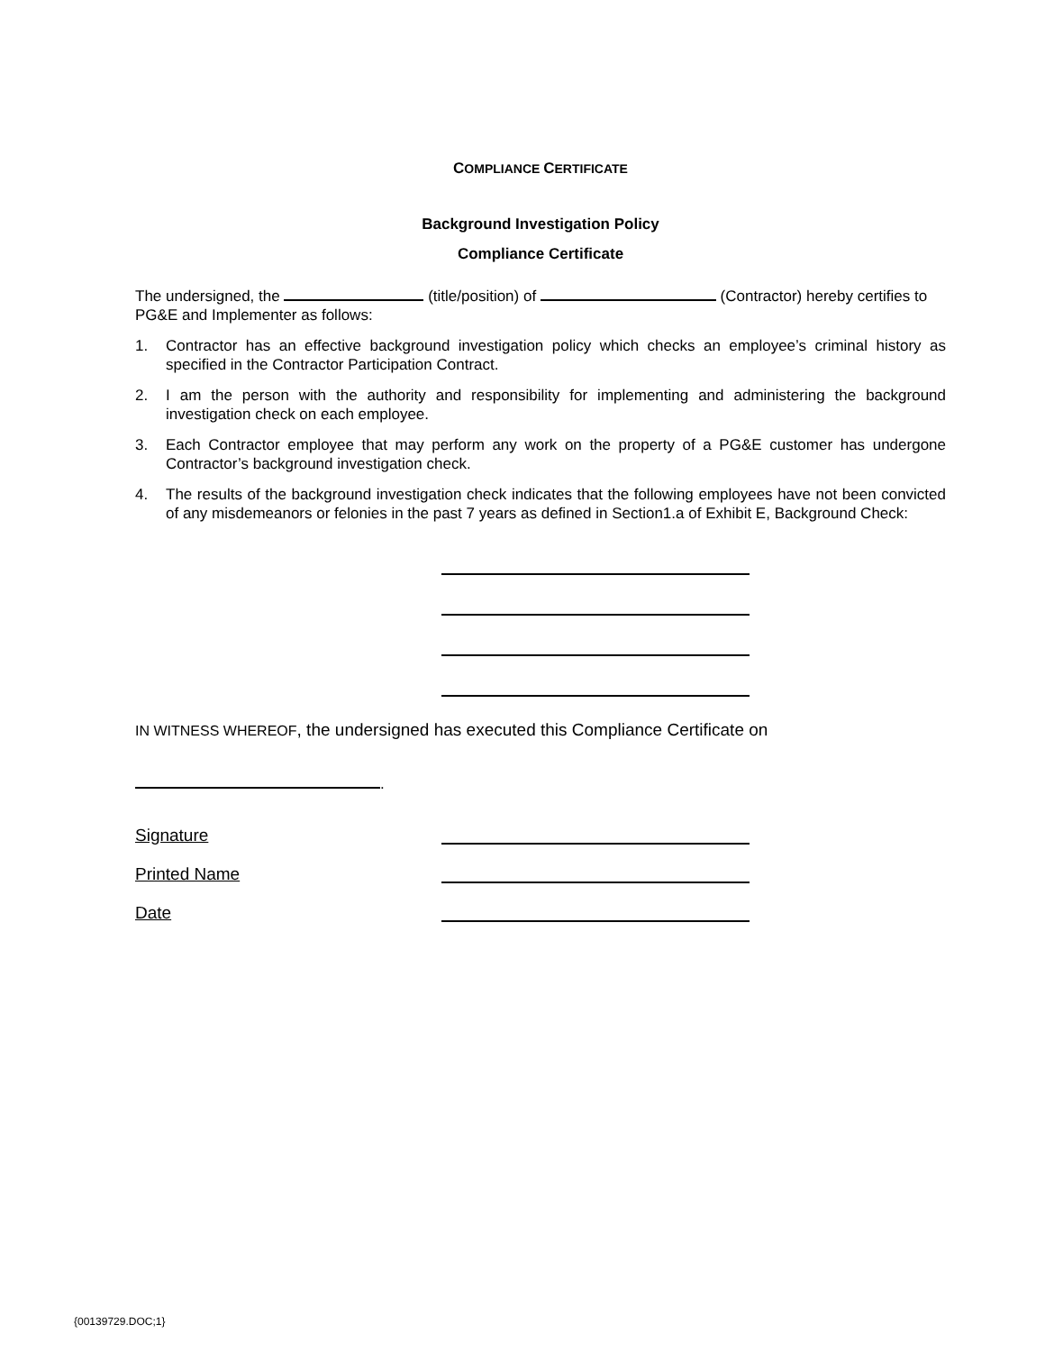COMPLIANCE CERTIFICATE
Background Investigation Policy
Compliance Certificate
The undersigned, the (title/position) of (Contractor) hereby certifies to PG&E and Implementer as follows:
1. Contractor has an effective background investigation policy which checks an employee’s criminal history as specified in the Contractor Participation Contract.
2. I am the person with the authority and responsibility for implementing and administering the background investigation check on each employee.
3. Each Contractor employee that may perform any work on the property of a PG&E customer has undergone Contractor’s background investigation check.
4. The results of the background investigation check indicates that the following employees have not been convicted of any misdemeanors or felonies in the past 7 years as defined in Section1.a of Exhibit E, Background Check:
IN WITNESS WHEREOF, the undersigned has executed this Compliance Certificate on
.
Signature
Printed Name
Date
{00139729.DOC;1}